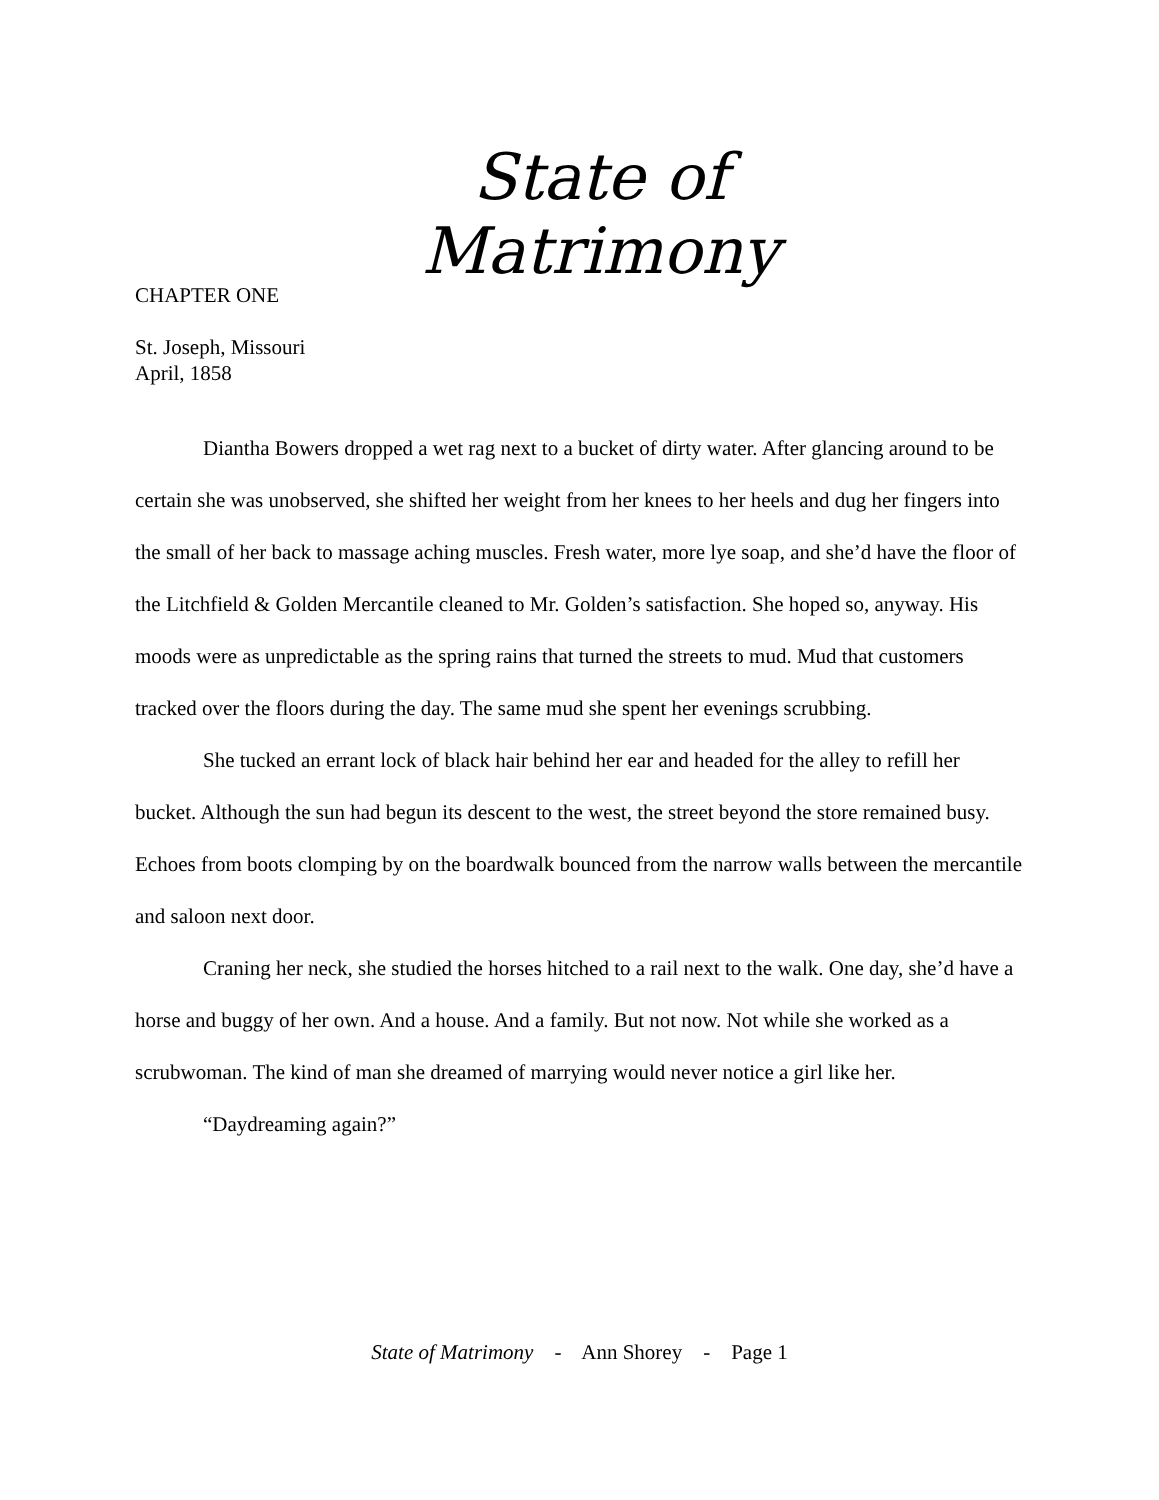State of Matrimony
CHAPTER ONE
St. Joseph, Missouri
April, 1858
Diantha Bowers dropped a wet rag next to a bucket of dirty water. After glancing around to be certain she was unobserved, she shifted her weight from her knees to her heels and dug her fingers into the small of her back to massage aching muscles. Fresh water, more lye soap, and she’d have the floor of the Litchfield & Golden Mercantile cleaned to Mr. Golden’s satisfaction. She hoped so, anyway. His moods were as unpredictable as the spring rains that turned the streets to mud. Mud that customers tracked over the floors during the day. The same mud she spent her evenings scrubbing.
She tucked an errant lock of black hair behind her ear and headed for the alley to refill her bucket. Although the sun had begun its descent to the west, the street beyond the store remained busy. Echoes from boots clomping by on the boardwalk bounced from the narrow walls between the mercantile and saloon next door.
Craning her neck, she studied the horses hitched to a rail next to the walk. One day, she’d have a horse and buggy of her own. And a house. And a family. But not now. Not while she worked as a scrubwoman. The kind of man she dreamed of marrying would never notice a girl like her.
“Daydreaming again?”
State of Matrimony - Ann Shorey - Page 1